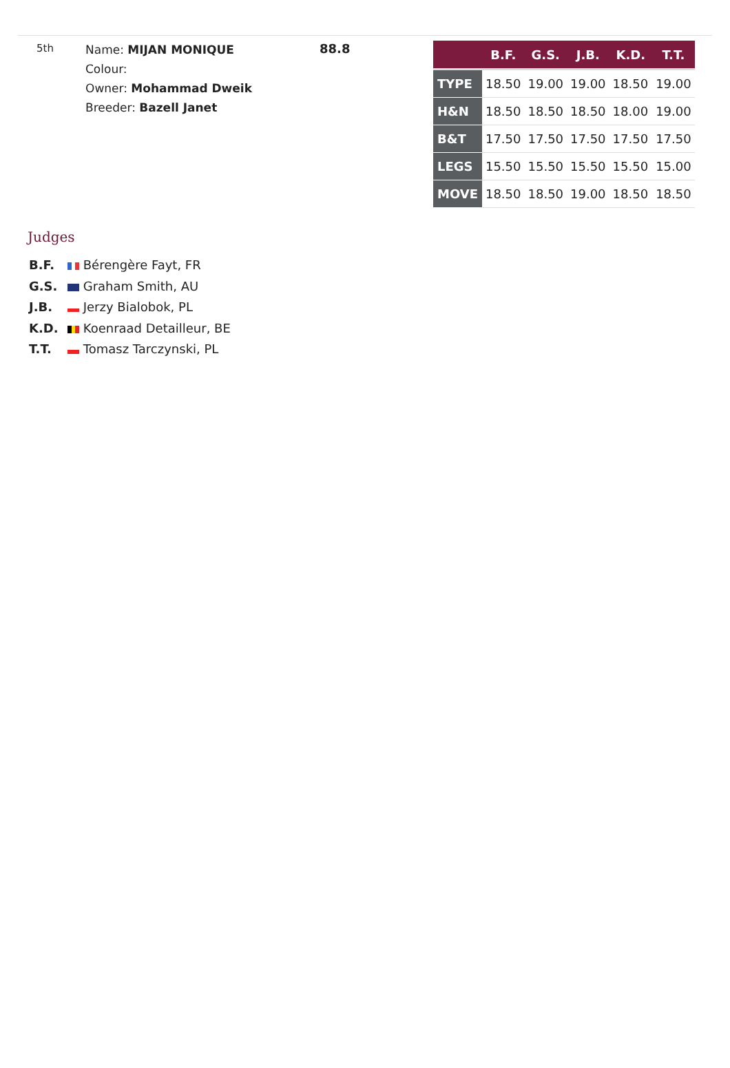5th
Name: MIJAN MONIQUE
Colour:
Owner: Mohammad Dweik
Breeder: Bazell Janet
88.8
| | B.F. | G.S. | J.B. | K.D. | T.T. |
| --- | --- | --- | --- | --- | --- |
| TYPE | 18.50 | 19.00 | 19.00 | 18.50 | 19.00 |
| H&N | 18.50 | 18.50 | 18.50 | 18.00 | 19.00 |
| B&T | 17.50 | 17.50 | 17.50 | 17.50 | 17.50 |
| LEGS | 15.50 | 15.50 | 15.50 | 15.50 | 15.00 |
| MOVE | 18.50 | 18.50 | 19.00 | 18.50 | 18.50 |
Judges
B.F. Bérengère Fayt, FR
G.S. Graham Smith, AU
J.B. Jerzy Bialobok, PL
K.D. Koenraad Detailleur, BE
T.T. Tomasz Tarczynski, PL